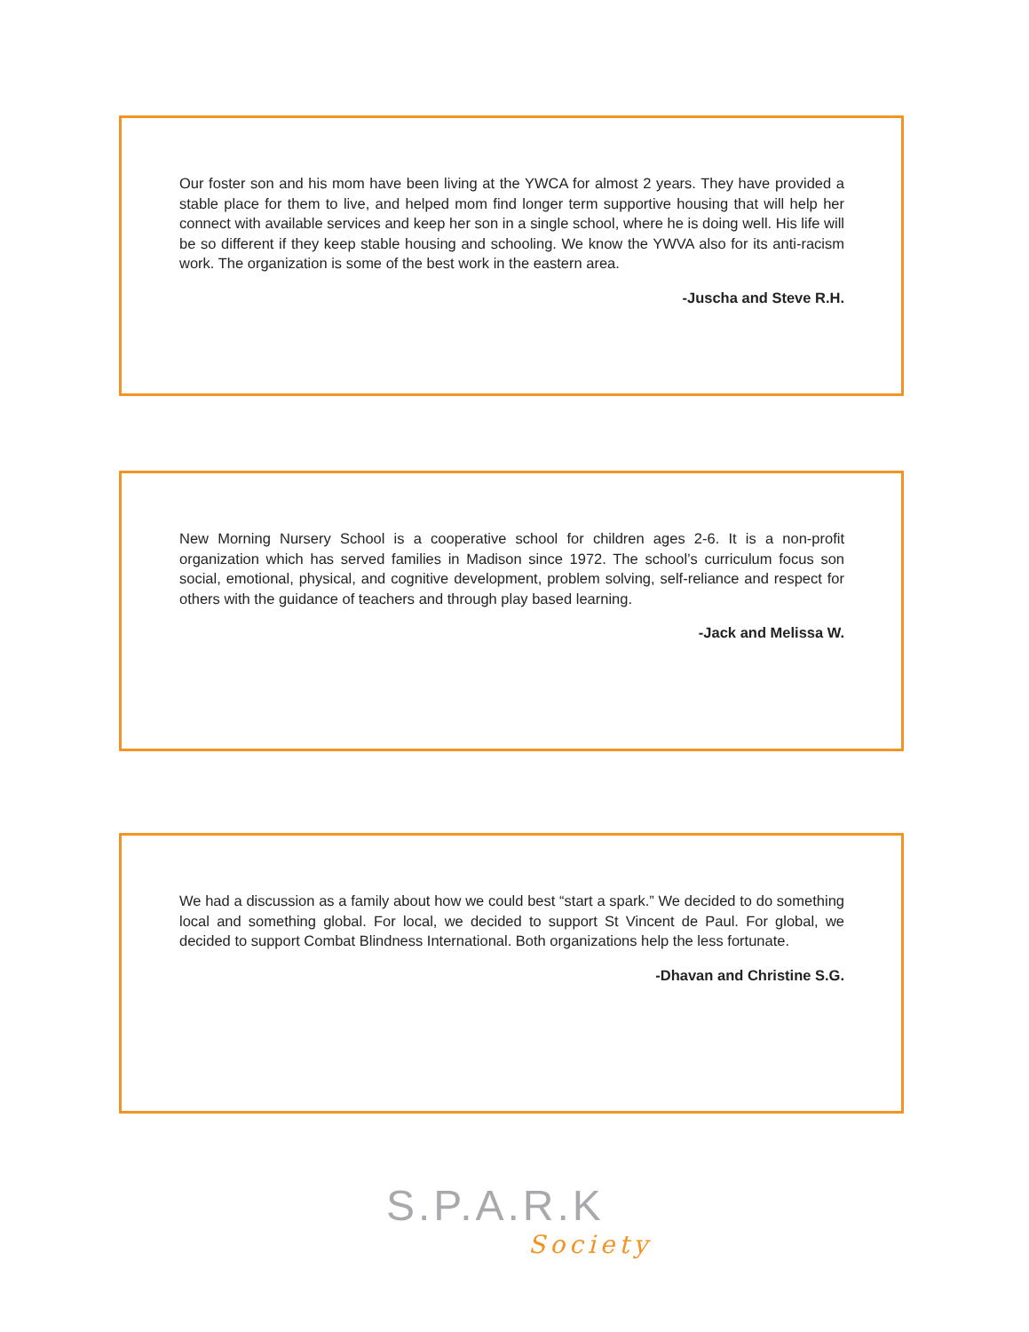Our foster son and his mom have been living at the YWCA for almost 2 years. They have provided a stable place for them to live, and helped mom find longer term supportive housing that will help her connect with available services and keep her son in a single school, where he is doing well. His life will be so different if they keep stable housing and schooling. We know the YWVA also for its anti-racism work. The organization is some of the best work in the eastern area.
-Juscha and Steve R.H.
New Morning Nursery School is a cooperative school for children ages 2-6. It is a non-profit organization which has served families in Madison since 1972. The school’s curriculum focus son social, emotional, physical, and cognitive development, problem solving, self-reliance and respect for others with the guidance of teachers and through play based learning.
-Jack and Melissa W.
We had a discussion as a family about how we could best “start a spark.” We decided to do something local and something global. For local, we decided to support St Vincent de Paul. For global, we decided to support Combat Blindness International. Both organizations help the less fortunate.
-Dhavan and Christine S.G.
S.P.A.R.K
Society